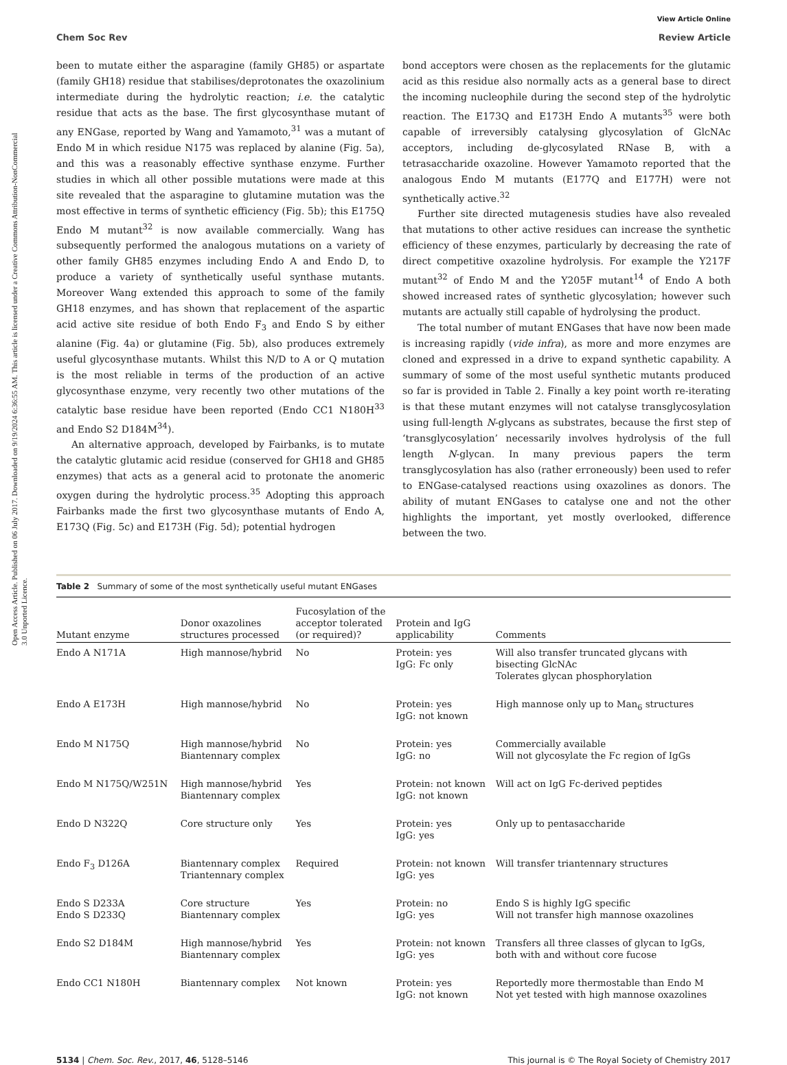Open Access Article. Published on 06 July 2017. Downloaded on 9/19/2024 6:36:55 AM. This article is licensed under a Creative Commons Attribution-NonCommercial 3.0 Unported Licence.
View Article Online
Chem Soc Rev Review Article
been to mutate either the asparagine (family GH85) or aspartate (family GH18) residue that stabilises/deprotonates the oxazolinium intermediate during the hydrolytic reaction; i.e. the catalytic residue that acts as the base. The first glycosynthase mutant of any ENGase, reported by Wang and Yamamoto,<sup>31</sup> was a mutant of Endo M in which residue N175 was replaced by alanine (Fig. 5a), and this was a reasonably effective synthase enzyme. Further studies in which all other possible mutations were made at this site revealed that the asparagine to glutamine mutation was the most effective in terms of synthetic efficiency (Fig. 5b); this E175Q Endo M mutant<sup>32</sup> is now available commercially. Wang has subsequently performed the analogous mutations on a variety of other family GH85 enzymes including Endo A and Endo D, to produce a variety of synthetically useful synthase mutants. Moreover Wang extended this approach to some of the family GH18 enzymes, and has shown that replacement of the aspartic acid active site residue of both Endo F<sub>3</sub> and Endo S by either alanine (Fig. 4a) or glutamine (Fig. 5b), also produces extremely useful glycosynthase mutants. Whilst this N/D to A or Q mutation is the most reliable in terms of the production of an active glycosynthase enzyme, very recently two other mutations of the catalytic base residue have been reported (Endo CC1 N180H<sup>33</sup> and Endo S2 D184M<sup>34</sup>).
An alternative approach, developed by Fairbanks, is to mutate the catalytic glutamic acid residue (conserved for GH18 and GH85 enzymes) that acts as a general acid to protonate the anomeric oxygen during the hydrolytic process.<sup>35</sup> Adopting this approach Fairbanks made the first two glycosynthase mutants of Endo A, E173Q (Fig. 5c) and E173H (Fig. 5d); potential hydrogen
bond acceptors were chosen as the replacements for the glutamic acid as this residue also normally acts as a general base to direct the incoming nucleophile during the second step of the hydrolytic reaction. The E173Q and E173H Endo A mutants<sup>35</sup> were both capable of irreversibly catalysing glycosylation of GlcNAc acceptors, including de-glycosylated RNase B, with a tetrasaccharide oxazoline. However Yamamoto reported that the analogous Endo M mutants (E177Q and E177H) were not synthetically active.<sup>32</sup>
Further site directed mutagenesis studies have also revealed that mutations to other active residues can increase the synthetic efficiency of these enzymes, particularly by decreasing the rate of direct competitive oxazoline hydrolysis. For example the Y217F mutant<sup>32</sup> of Endo M and the Y205F mutant<sup>14</sup> of Endo A both showed increased rates of synthetic glycosylation; however such mutants are actually still capable of hydrolysing the product.
The total number of mutant ENGases that have now been made is increasing rapidly (vide infra), as more and more enzymes are cloned and expressed in a drive to expand synthetic capability. A summary of some of the most useful synthetic mutants produced so far is provided in Table 2. Finally a key point worth re-iterating is that these mutant enzymes will not catalyse transglycosylation using full-length N-glycans as substrates, because the first step of ‘transglycosylation’ necessarily involves hydrolysis of the full length N-glycan. In many previous papers the term transglycosylation has also (rather erroneously) been used to refer to ENGase-catalysed reactions using oxazolines as donors. The ability of mutant ENGases to catalyse one and not the other highlights the important, yet mostly overlooked, difference between the two.
Table 2 Summary of some of the most synthetically useful mutant ENGases
| Mutant enzyme | Donor oxazolines structures processed | Fucosylation of the acceptor tolerated (or required)? | Protein and IgG applicability | Comments |
| --- | --- | --- | --- | --- |
| Endo A N171A | High mannose/hybrid | No | Protein: yes IgG: Fc only | Will also transfer truncated glycans with bisecting GlcNAc Tolerates glycan phosphorylation |
| Endo A E173H | High mannose/hybrid | No | Protein: yes IgG: not known | High mannose only up to Man<sub>6</sub> structures |
| Endo M N175Q | High mannose/hybrid Biantennary complex | No | Protein: yes IgG: no | Commercially available Will not glycosylate the Fc region of IgGs |
| Endo M N175Q/W251N | High mannose/hybrid Biantennary complex | Yes | Protein: not known IgG: not known | Will act on IgG Fc-derived peptides |
| Endo D N322Q | Core structure only | Yes | Protein: yes IgG: yes | Only up to pentasaccharide |
| Endo F<sub>3</sub> D126A | Biantennary complex Triantennary complex | Required | Protein: not known IgG: yes | Will transfer triantennary structures |
| Endo S D233A Endo S D233Q | Core structure Biantennary complex | Yes | Protein: no IgG: yes | Endo S is highly IgG specific Will not transfer high mannose oxazolines |
| Endo S2 D184M | High mannose/hybrid Biantennary complex | Yes | Protein: not known IgG: yes | Transfers all three classes of glycan to IgGs, both with and without core fucose |
| Endo CC1 N180H | Biantennary complex | Not known | Protein: yes IgG: not known | Reportedly more thermostable than Endo M Not yet tested with high mannose oxazolines |
5134 | Chem. Soc. Rev., 2017, 46, 5128–5146 This journal is © The Royal Society of Chemistry 2017